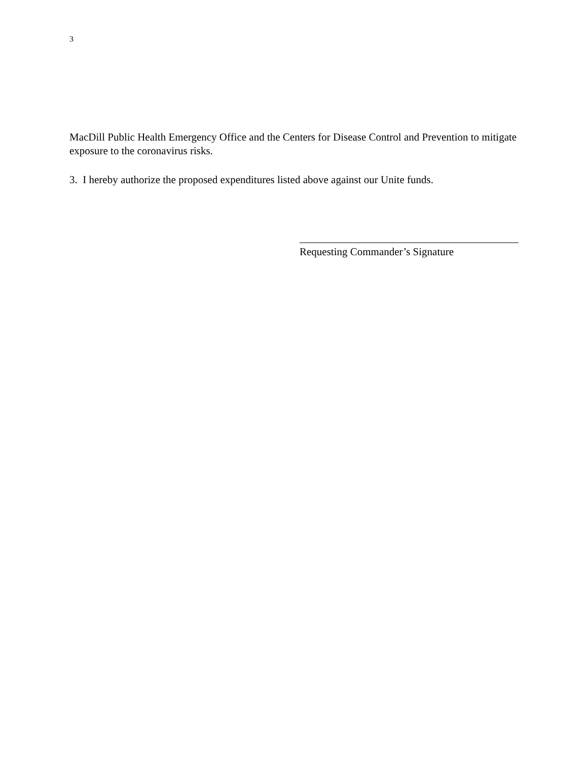3
MacDill Public Health Emergency Office and the Centers for Disease Control and Prevention to mitigate exposure to the coronavirus risks.
3. I hereby authorize the proposed expenditures listed above against our Unite funds.
Requesting Commander’s Signature